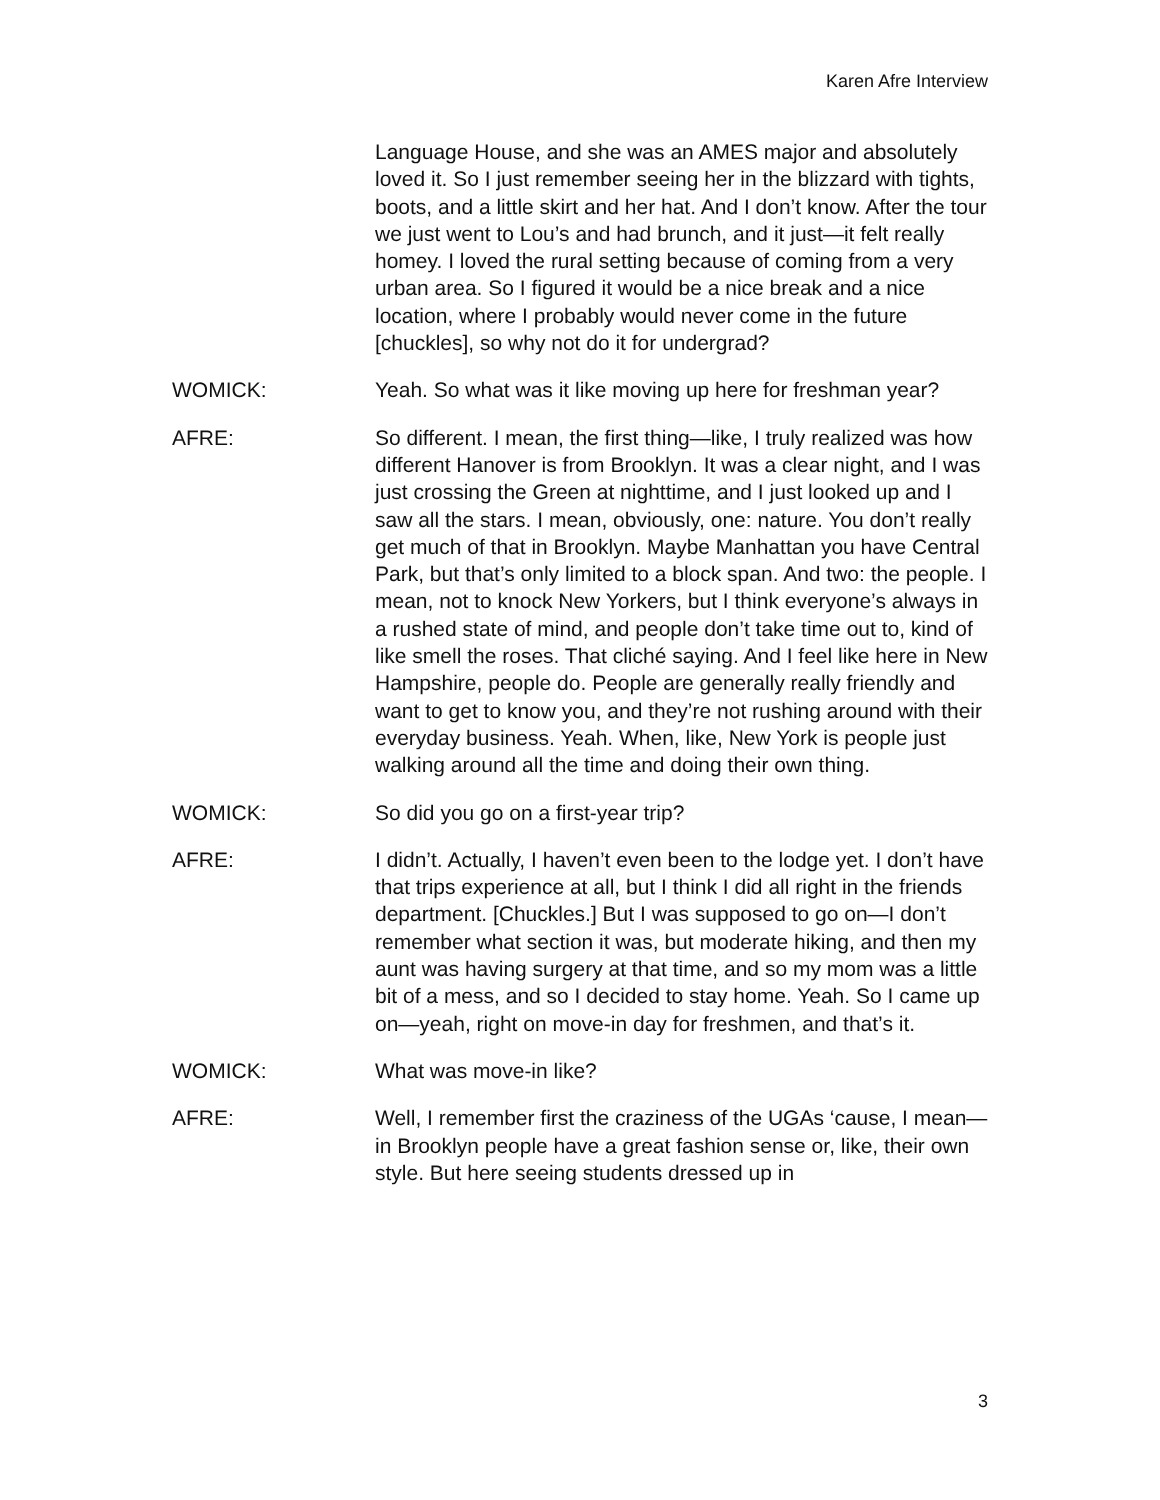Karen Afre Interview
Language House, and she was an AMES major and absolutely loved it. So I just remember seeing her in the blizzard with tights, boots, and a little skirt and her hat. And I don’t know. After the tour we just went to Lou’s and had brunch, and it just—it felt really homey. I loved the rural setting because of coming from a very urban area. So I figured it would be a nice break and a nice location, where I probably would never come in the future [chuckles], so why not do it for undergrad?
WOMICK: Yeah. So what was it like moving up here for freshman year?
AFRE: So different. I mean, the first thing—like, I truly realized was how different Hanover is from Brooklyn. It was a clear night, and I was just crossing the Green at nighttime, and I just looked up and I saw all the stars. I mean, obviously, one: nature. You don’t really get much of that in Brooklyn. Maybe Manhattan you have Central Park, but that’s only limited to a block span. And two: the people. I mean, not to knock New Yorkers, but I think everyone’s always in a rushed state of mind, and people don’t take time out to, kind of like smell the roses. That cliché saying. And I feel like here in New Hampshire, people do. People are generally really friendly and want to get to know you, and they’re not rushing around with their everyday business. Yeah. When, like, New York is people just walking around all the time and doing their own thing.
WOMICK: So did you go on a first-year trip?
AFRE: I didn’t. Actually, I haven’t even been to the lodge yet. I don’t have that trips experience at all, but I think I did all right in the friends department. [Chuckles.] But I was supposed to go on—I don’t remember what section it was, but moderate hiking, and then my aunt was having surgery at that time, and so my mom was a little bit of a mess, and so I decided to stay home. Yeah. So I came up on—yeah, right on move-in day for freshmen, and that’s it.
WOMICK: What was move-in like?
AFRE: Well, I remember first the craziness of the UGAs ‘cause, I mean—in Brooklyn people have a great fashion sense or, like, their own style. But here seeing students dressed up in
3